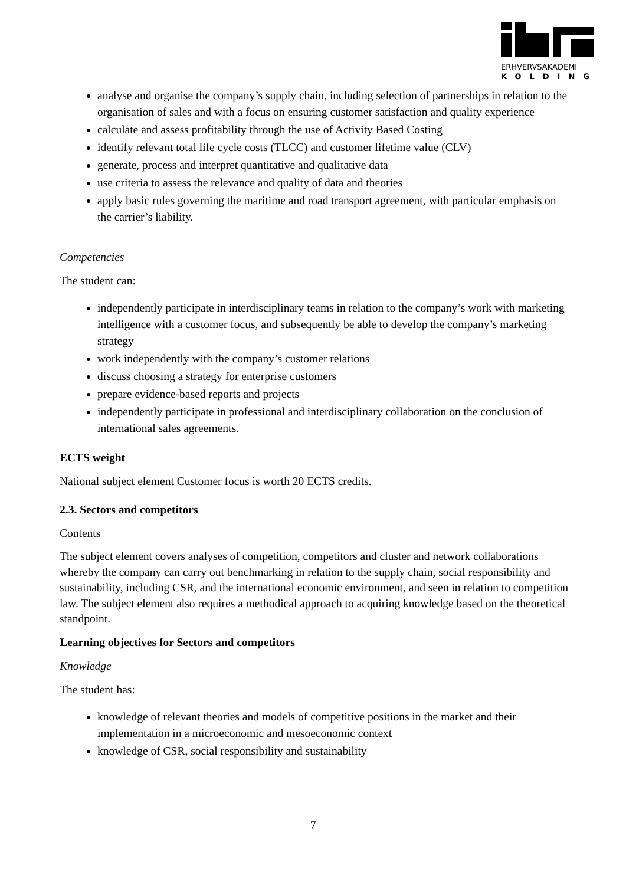ERHVERVSAKADEMI
KOLDING
analyse and organise the company’s supply chain, including selection of partnerships in relation to the organisation of sales and with a focus on ensuring customer satisfaction and quality experience
calculate and assess profitability through the use of Activity Based Costing
identify relevant total life cycle costs (TLCC) and customer lifetime value (CLV)
generate, process and interpret quantitative and qualitative data
use criteria to assess the relevance and quality of data and theories
apply basic rules governing the maritime and road transport agreement, with particular emphasis on the carrier’s liability.
Competencies
The student can:
independently participate in interdisciplinary teams in relation to the company’s work with marketing intelligence with a customer focus, and subsequently be able to develop the company’s marketing strategy
work independently with the company’s customer relations
discuss choosing a strategy for enterprise customers
prepare evidence-based reports and projects
independently participate in professional and interdisciplinary collaboration on the conclusion of international sales agreements.
ECTS weight
National subject element Customer focus is worth 20 ECTS credits.
2.3. Sectors and competitors
Contents
The subject element covers analyses of competition, competitors and cluster and network collaborations whereby the company can carry out benchmarking in relation to the supply chain, social responsibility and sustainability, including CSR, and the international economic environment, and seen in relation to competition law. The subject element also requires a methodical approach to acquiring knowledge based on the theoretical standpoint.
Learning objectives for Sectors and competitors
Knowledge
The student has:
knowledge of relevant theories and models of competitive positions in the market and their implementation in a microeconomic and mesoeconomic context
knowledge of CSR, social responsibility and sustainability
7